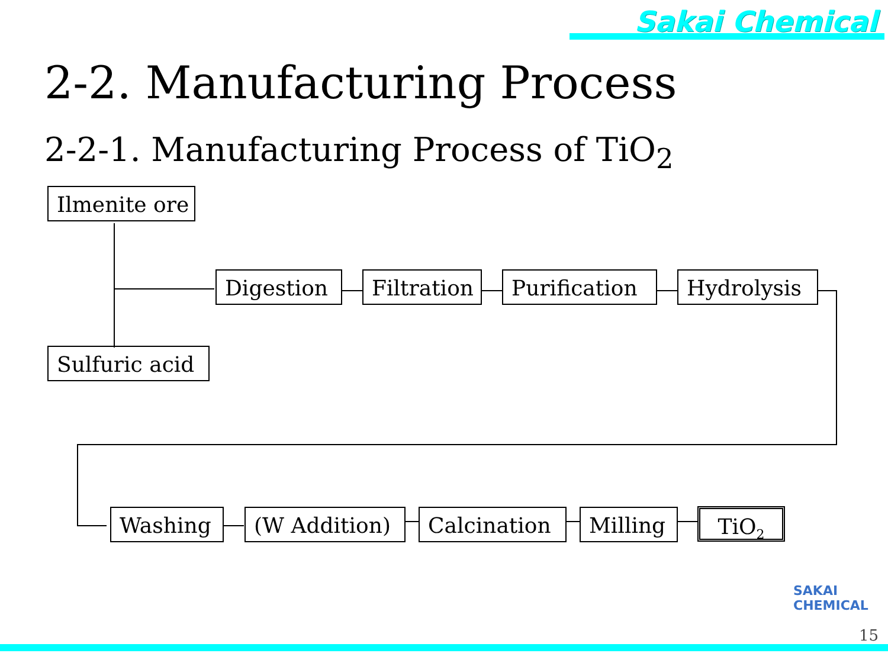Sakai Chemical
2-2. Manufacturing Process
2-2-1. Manufacturing Process of TiO<sub>2</sub>
Ilmenite ore
Sulfuric acid
Digestion Filtration Purification Hydrolysis
Washing (W Addition) Calcination Milling TiO<sub>2</sub>
SAKAI
CHEMICAL
15